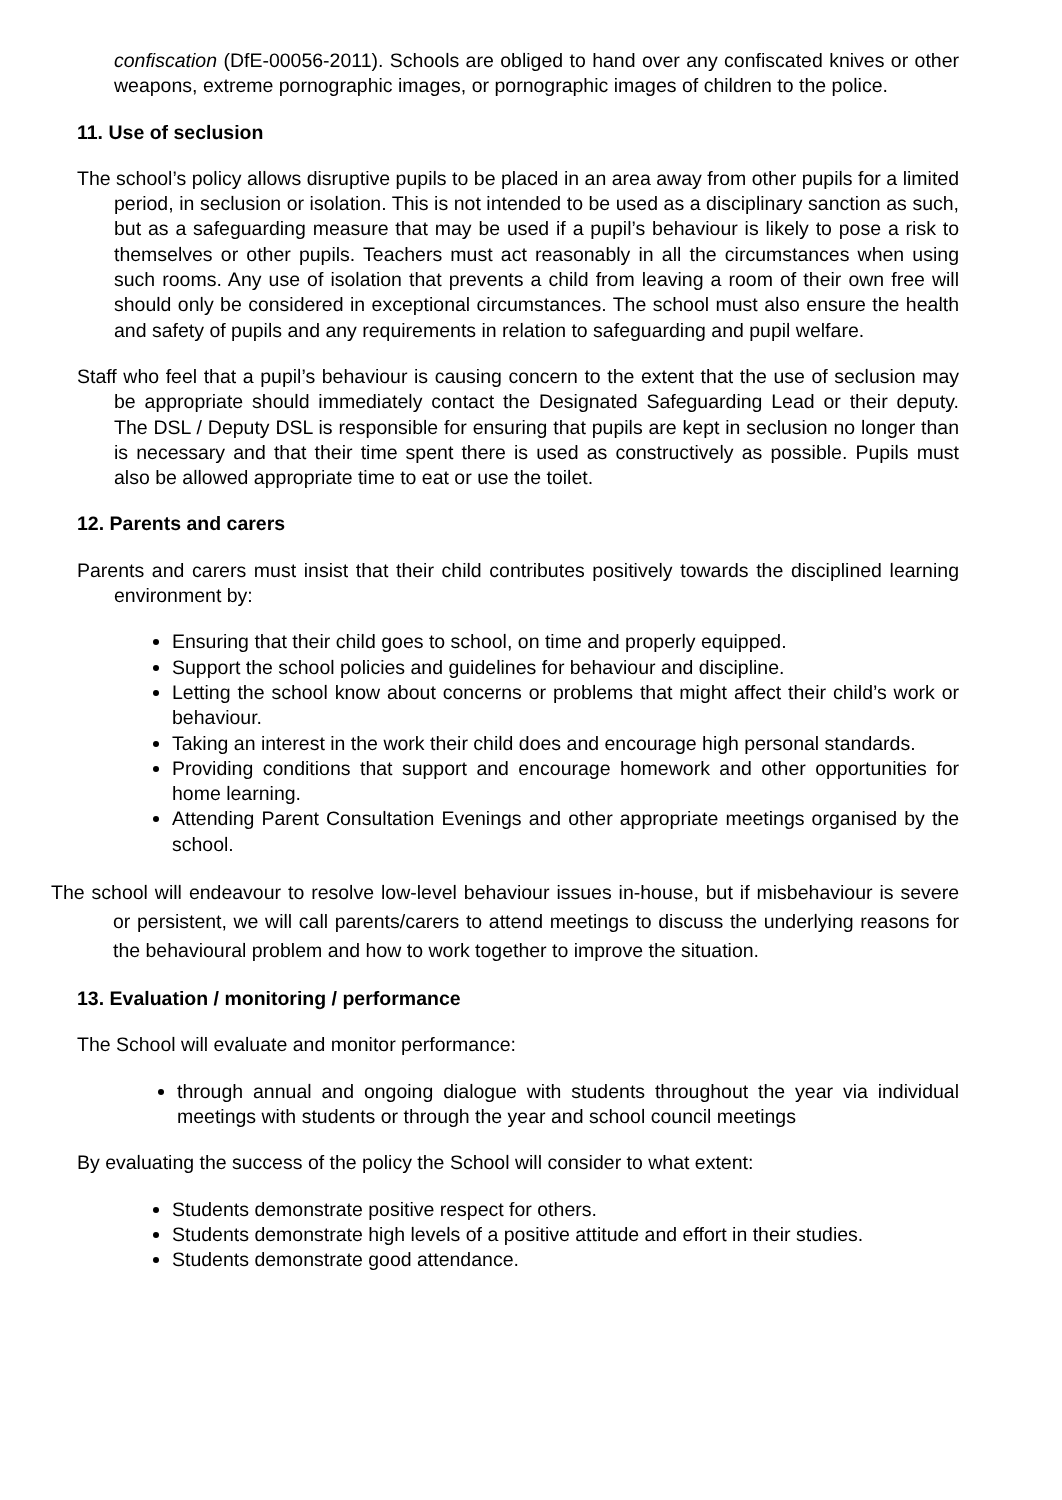confiscation (DfE-00056-2011). Schools are obliged to hand over any confiscated knives or other weapons, extreme pornographic images, or pornographic images of children to the police.
11. Use of seclusion
The school’s policy allows disruptive pupils to be placed in an area away from other pupils for a limited period, in seclusion or isolation. This is not intended to be used as a disciplinary sanction as such, but as a safeguarding measure that may be used if a pupil’s behaviour is likely to pose a risk to themselves or other pupils. Teachers must act reasonably in all the circumstances when using such rooms. Any use of isolation that prevents a child from leaving a room of their own free will should only be considered in exceptional circumstances. The school must also ensure the health and safety of pupils and any requirements in relation to safeguarding and pupil welfare.
Staff who feel that a pupil’s behaviour is causing concern to the extent that the use of seclusion may be appropriate should immediately contact the Designated Safeguarding Lead or their deputy. The DSL / Deputy DSL is responsible for ensuring that pupils are kept in seclusion no longer than is necessary and that their time spent there is used as constructively as possible. Pupils must also be allowed appropriate time to eat or use the toilet.
12. Parents and carers
Parents and carers must insist that their child contributes positively towards the disciplined learning environment by:
Ensuring that their child goes to school, on time and properly equipped.
Support the school policies and guidelines for behaviour and discipline.
Letting the school know about concerns or problems that might affect their child’s work or behaviour.
Taking an interest in the work their child does and encourage high personal standards.
Providing conditions that support and encourage homework and other opportunities for home learning.
Attending Parent Consultation Evenings and other appropriate meetings organised by the school.
The school will endeavour to resolve low-level behaviour issues in-house, but if misbehaviour is severe or persistent, we will call parents/carers to attend meetings to discuss the underlying reasons for the behavioural problem and how to work together to improve the situation.
13. Evaluation / monitoring / performance
The School will evaluate and monitor performance:
through annual and ongoing dialogue with students throughout the year via individual meetings with students or through the year and school council meetings
By evaluating the success of the policy the School will consider to what extent:
Students demonstrate positive respect for others.
Students demonstrate high levels of a positive attitude and effort in their studies.
Students demonstrate good attendance.